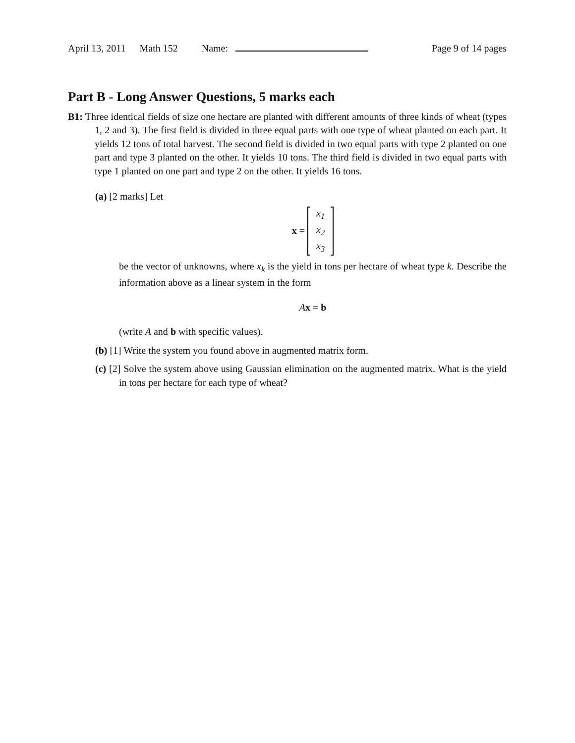April 13, 2011 Math 152 Name: Page 9 of 14 pages
Part B - Long Answer Questions, 5 marks each
B1: Three identical fields of size one hectare are planted with different amounts of three kinds of wheat (types 1, 2 and 3). The first field is divided in three equal parts with one type of wheat planted on each part. It yields 12 tons of total harvest. The second field is divided in two equal parts with type 2 planted on one part and type 3 planted on the other. It yields 10 tons. The third field is divided in two equal parts with type 1 planted on one part and type 2 on the other. It yields 16 tons.
(a) [2 marks] Let
x =
x<sub>1</sub>
x<sub>2</sub>
x<sub>3</sub>
be the vector of unknowns, where x<sub>k</sub> is the yield in tons per hectare of wheat type k. Describe the information above as a linear system in the form
Ax = b
(write A and b with specific values).
(b) [1] Write the system you found above in augmented matrix form.
(c) [2] Solve the system above using Gaussian elimination on the augmented matrix. What is the yield in tons per hectare for each type of wheat?